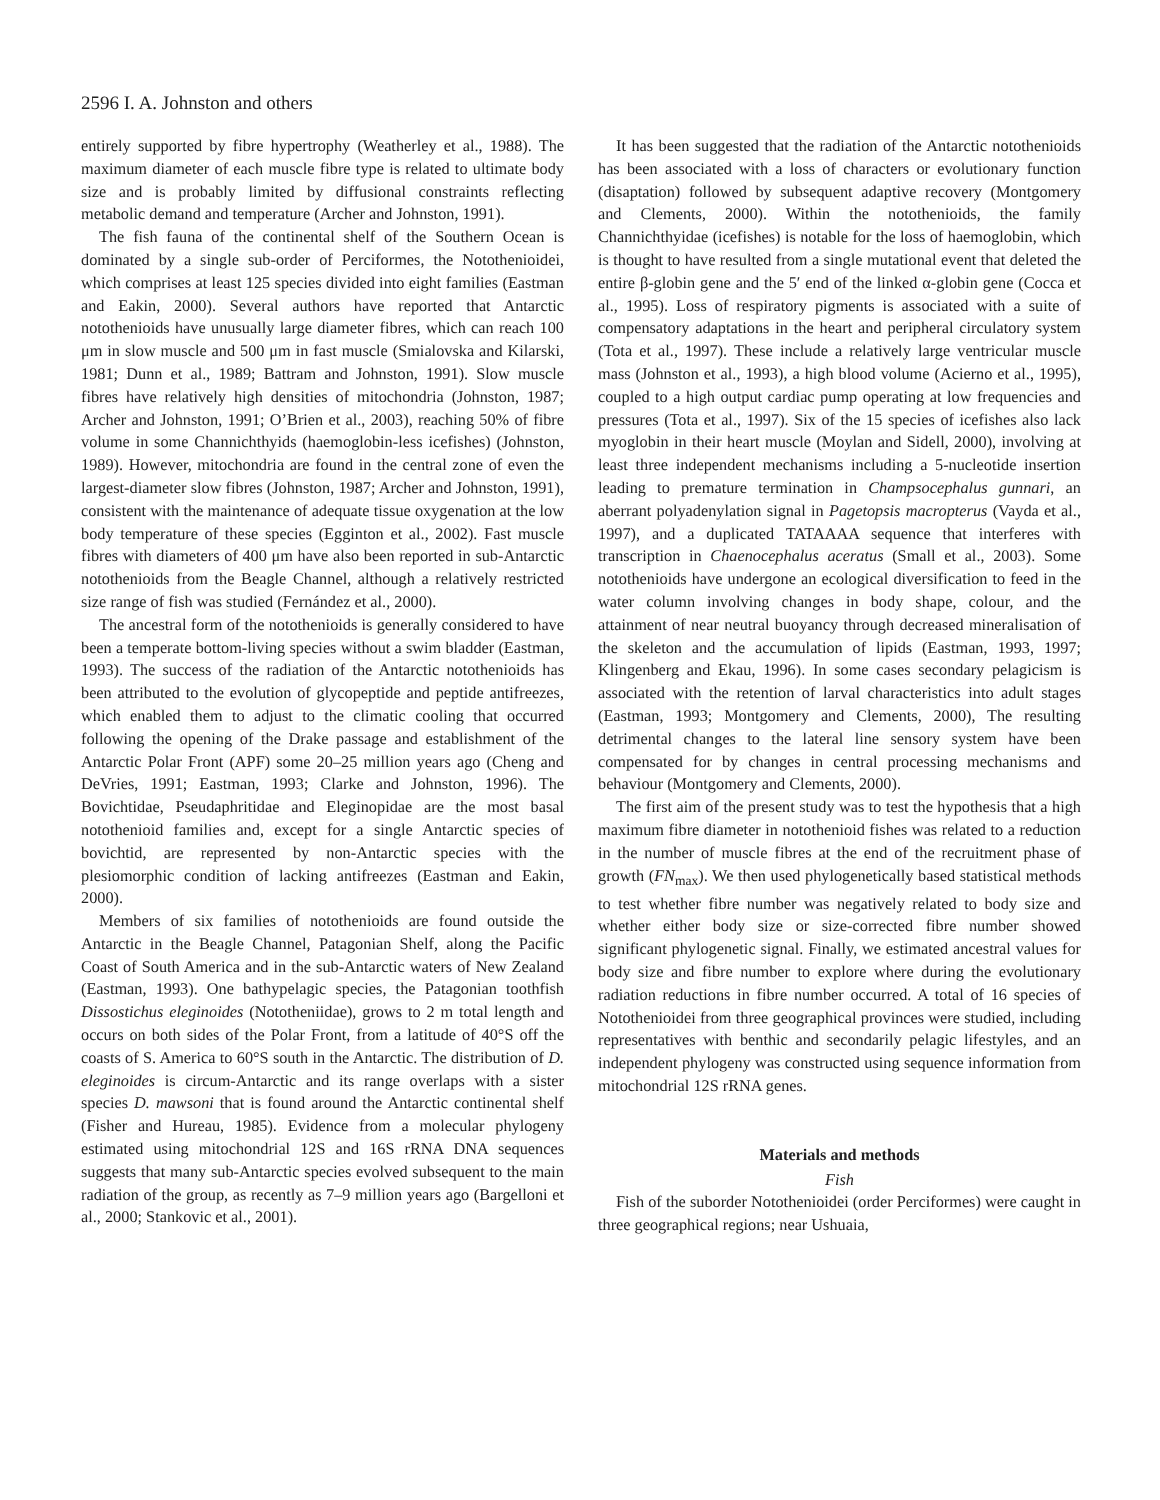2596 I. A. Johnston and others
entirely supported by fibre hypertrophy (Weatherley et al., 1988). The maximum diameter of each muscle fibre type is related to ultimate body size and is probably limited by diffusional constraints reflecting metabolic demand and temperature (Archer and Johnston, 1991).
The fish fauna of the continental shelf of the Southern Ocean is dominated by a single sub-order of Perciformes, the Notothenioidei, which comprises at least 125 species divided into eight families (Eastman and Eakin, 2000). Several authors have reported that Antarctic notothenioids have unusually large diameter fibres, which can reach 100 μm in slow muscle and 500 μm in fast muscle (Smialovska and Kilarski, 1981; Dunn et al., 1989; Battram and Johnston, 1991). Slow muscle fibres have relatively high densities of mitochondria (Johnston, 1987; Archer and Johnston, 1991; O’Brien et al., 2003), reaching 50% of fibre volume in some Channichthyids (haemoglobin-less icefishes) (Johnston, 1989). However, mitochondria are found in the central zone of even the largest-diameter slow fibres (Johnston, 1987; Archer and Johnston, 1991), consistent with the maintenance of adequate tissue oxygenation at the low body temperature of these species (Egginton et al., 2002). Fast muscle fibres with diameters of 400 μm have also been reported in sub-Antarctic notothenioids from the Beagle Channel, although a relatively restricted size range of fish was studied (Fernández et al., 2000).
The ancestral form of the notothenioids is generally considered to have been a temperate bottom-living species without a swim bladder (Eastman, 1993). The success of the radiation of the Antarctic notothenioids has been attributed to the evolution of glycopeptide and peptide antifreezes, which enabled them to adjust to the climatic cooling that occurred following the opening of the Drake passage and establishment of the Antarctic Polar Front (APF) some 20–25 million years ago (Cheng and DeVries, 1991; Eastman, 1993; Clarke and Johnston, 1996). The Bovichtidae, Pseudaphritidae and Eleginopidae are the most basal notothenioid families and, except for a single Antarctic species of bovichtid, are represented by non-Antarctic species with the plesiomorphic condition of lacking antifreezes (Eastman and Eakin, 2000).
Members of six families of notothenioids are found outside the Antarctic in the Beagle Channel, Patagonian Shelf, along the Pacific Coast of South America and in the sub-Antarctic waters of New Zealand (Eastman, 1993). One bathypelagic species, the Patagonian toothfish Dissostichus eleginoides (Nototheniidae), grows to 2 m total length and occurs on both sides of the Polar Front, from a latitude of 40°S off the coasts of S. America to 60°S south in the Antarctic. The distribution of D. eleginoides is circum-Antarctic and its range overlaps with a sister species D. mawsoni that is found around the Antarctic continental shelf (Fisher and Hureau, 1985). Evidence from a molecular phylogeny estimated using mitochondrial 12S and 16S rRNA DNA sequences suggests that many sub-Antarctic species evolved subsequent to the main radiation of the group, as recently as 7–9 million years ago (Bargelloni et al., 2000; Stankovic et al., 2001).
It has been suggested that the radiation of the Antarctic notothenioids has been associated with a loss of characters or evolutionary function (disaptation) followed by subsequent adaptive recovery (Montgomery and Clements, 2000). Within the notothenioids, the family Channichthyidae (icefishes) is notable for the loss of haemoglobin, which is thought to have resulted from a single mutational event that deleted the entire β-globin gene and the 5′ end of the linked α-globin gene (Cocca et al., 1995). Loss of respiratory pigments is associated with a suite of compensatory adaptations in the heart and peripheral circulatory system (Tota et al., 1997). These include a relatively large ventricular muscle mass (Johnston et al., 1993), a high blood volume (Acierno et al., 1995), coupled to a high output cardiac pump operating at low frequencies and pressures (Tota et al., 1997). Six of the 15 species of icefishes also lack myoglobin in their heart muscle (Moylan and Sidell, 2000), involving at least three independent mechanisms including a 5-nucleotide insertion leading to premature termination in Champsocephalus gunnari, an aberrant polyadenylation signal in Pagetopsis macropterus (Vayda et al., 1997), and a duplicated TATAAAA sequence that interferes with transcription in Chaenocephalus aceratus (Small et al., 2003). Some notothenioids have undergone an ecological diversification to feed in the water column involving changes in body shape, colour, and the attainment of near neutral buoyancy through decreased mineralisation of the skeleton and the accumulation of lipids (Eastman, 1993, 1997; Klingenberg and Ekau, 1996). In some cases secondary pelagicism is associated with the retention of larval characteristics into adult stages (Eastman, 1993; Montgomery and Clements, 2000), The resulting detrimental changes to the lateral line sensory system have been compensated for by changes in central processing mechanisms and behaviour (Montgomery and Clements, 2000).
The first aim of the present study was to test the hypothesis that a high maximum fibre diameter in notothenioid fishes was related to a reduction in the number of muscle fibres at the end of the recruitment phase of growth (FN<sub>max</sub>). We then used phylogenetically based statistical methods to test whether fibre number was negatively related to body size and whether either body size or size-corrected fibre number showed significant phylogenetic signal. Finally, we estimated ancestral values for body size and fibre number to explore where during the evolutionary radiation reductions in fibre number occurred. A total of 16 species of Notothenioidei from three geographical provinces were studied, including representatives with benthic and secondarily pelagic lifestyles, and an independent phylogeny was constructed using sequence information from mitochondrial 12S rRNA genes.
Materials and methods
Fish
Fish of the suborder Notothenioidei (order Perciformes) were caught in three geographical regions; near Ushuaia,